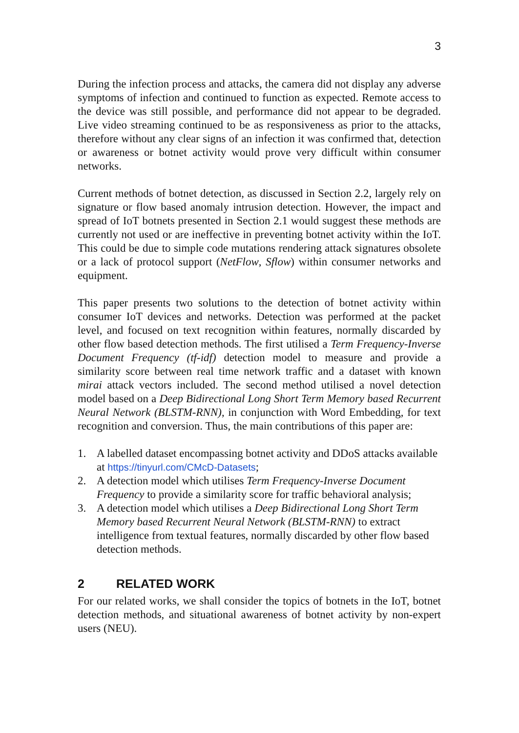3
During the infection process and attacks, the camera did not display any adverse symptoms of infection and continued to function as expected. Remote access to the device was still possible, and performance did not appear to be degraded. Live video streaming continued to be as responsiveness as prior to the attacks, therefore without any clear signs of an infection it was confirmed that, detection or awareness or botnet activity would prove very difficult within consumer networks.
Current methods of botnet detection, as discussed in Section 2.2, largely rely on signature or flow based anomaly intrusion detection. However, the impact and spread of IoT botnets presented in Section 2.1 would suggest these methods are currently not used or are ineffective in preventing botnet activity within the IoT. This could be due to simple code mutations rendering attack signatures obsolete or a lack of protocol support (NetFlow, Sflow) within consumer networks and equipment.
This paper presents two solutions to the detection of botnet activity within consumer IoT devices and networks. Detection was performed at the packet level, and focused on text recognition within features, normally discarded by other flow based detection methods. The first utilised a Term Frequency-Inverse Document Frequency (tf-idf) detection model to measure and provide a similarity score between real time network traffic and a dataset with known mirai attack vectors included. The second method utilised a novel detection model based on a Deep Bidirectional Long Short Term Memory based Recurrent Neural Network (BLSTM-RNN), in conjunction with Word Embedding, for text recognition and conversion. Thus, the main contributions of this paper are:
1. A labelled dataset encompassing botnet activity and DDoS attacks available at https://tinyurl.com/CMcD-Datasets;
2. A detection model which utilises Term Frequency-Inverse Document Frequency to provide a similarity score for traffic behavioral analysis;
3. A detection model which utilises a Deep Bidirectional Long Short Term Memory based Recurrent Neural Network (BLSTM-RNN) to extract intelligence from textual features, normally discarded by other flow based detection methods.
2 RELATED WORK
For our related works, we shall consider the topics of botnets in the IoT, botnet detection methods, and situational awareness of botnet activity by non-expert users (NEU).